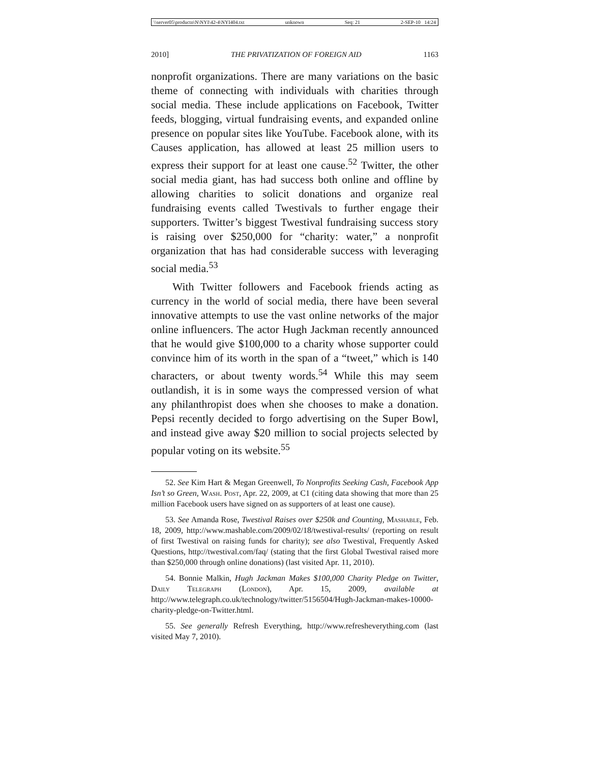\\server05\productn\N\NYI\42-4\NYI404.txt unknown Seq: 21 2-SEP-10 14:24
2010] THE PRIVATIZATION OF FOREIGN AID 1163
nonprofit organizations. There are many variations on the basic theme of connecting with individuals with charities through social media. These include applications on Facebook, Twitter feeds, blogging, virtual fundraising events, and expanded online presence on popular sites like YouTube. Facebook alone, with its Causes application, has allowed at least 25 million users to express their support for at least one cause.<sup>52</sup> Twitter, the other social media giant, has had success both online and offline by allowing charities to solicit donations and organize real fundraising events called Twestivals to further engage their supporters. Twitter’s biggest Twestival fundraising success story is raising over $250,000 for “charity: water,” a nonprofit organization that has had considerable success with leveraging social media.<sup>53</sup>
With Twitter followers and Facebook friends acting as currency in the world of social media, there have been several innovative attempts to use the vast online networks of the major online influencers. The actor Hugh Jackman recently announced that he would give $100,000 to a charity whose supporter could convince him of its worth in the span of a “tweet,” which is 140 characters, or about twenty words.<sup>54</sup> While this may seem outlandish, it is in some ways the compressed version of what any philanthropist does when she chooses to make a donation. Pepsi recently decided to forgo advertising on the Super Bowl, and instead give away $20 million to social projects selected by popular voting on its website.<sup>55</sup>
52. See Kim Hart & Megan Greenwell, To Nonprofits Seeking Cash, Facebook App Isn’t so Green, Wash. Post, Apr. 22, 2009, at C1 (citing data showing that more than 25 million Facebook users have signed on as supporters of at least one cause).
53. See Amanda Rose, Twestival Raises over $250k and Counting, Mashable, Feb. 18, 2009, http://www.mashable.com/2009/02/18/twestival-results/ (reporting on result of first Twestival on raising funds for charity); see also Twestival, Frequently Asked Questions, http://twestival.com/faq/ (stating that the first Global Twestival raised more than $250,000 through online donations) (last visited Apr. 11, 2010).
54. Bonnie Malkin, Hugh Jackman Makes $100,000 Charity Pledge on Twitter, Daily Telegraph (London), Apr. 15, 2009, available at http://www.telegraph.co.uk/technology/twitter/5156504/Hugh-Jackman-makes-10000-charity-pledge-on-Twitter.html.
55. See generally Refresh Everything, http://www.refresheverything.com (last visited May 7, 2010).